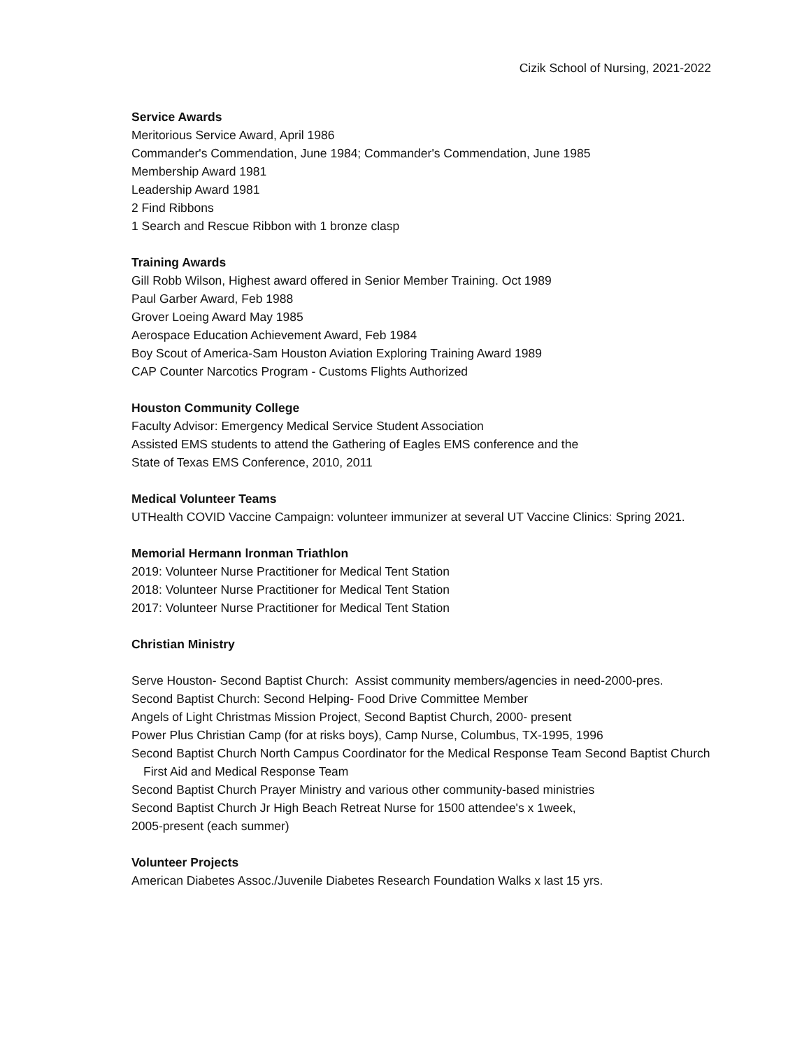Cizik School of Nursing, 2021-2022
Service Awards
Meritorious Service Award, April 1986
Commander's Commendation, June 1984; Commander's Commendation, June 1985
Membership Award 1981
Leadership Award 1981
2 Find Ribbons
1 Search and Rescue Ribbon with 1 bronze clasp
Training Awards
Gill Robb Wilson, Highest award offered in Senior Member Training. Oct 1989
Paul Garber Award, Feb 1988
Grover Loeing Award May 1985
Aerospace Education Achievement Award, Feb 1984
Boy Scout of America-Sam Houston Aviation Exploring Training Award 1989
CAP Counter Narcotics Program - Customs Flights Authorized
Houston Community College
Faculty Advisor: Emergency Medical Service Student Association
Assisted EMS students to attend the Gathering of Eagles EMS conference and the
State of Texas EMS Conference, 2010, 2011
Medical Volunteer Teams
UTHealth COVID Vaccine Campaign: volunteer immunizer at several UT Vaccine Clinics: Spring 2021.
Memorial Hermann lronman Triathlon
2019: Volunteer Nurse Practitioner for Medical Tent Station
2018: Volunteer Nurse Practitioner for Medical Tent Station
2017: Volunteer Nurse Practitioner for Medical Tent Station
Christian Ministry
Serve Houston- Second Baptist Church: Assist community members/agencies in need-2000-pres.
Second Baptist Church: Second Helping- Food Drive Committee Member
Angels of Light Christmas Mission Project, Second Baptist Church, 2000- present
Power Plus Christian Camp (for at risks boys), Camp Nurse, Columbus, TX-1995, 1996
Second Baptist Church North Campus Coordinator for the Medical Response Team Second Baptist Church First Aid and Medical Response Team
Second Baptist Church Prayer Ministry and various other community-based ministries
Second Baptist Church Jr High Beach Retreat Nurse for 1500 attendee's x 1week,
2005-present (each summer)
Volunteer Projects
American Diabetes Assoc./Juvenile Diabetes Research Foundation Walks x last 15 yrs.